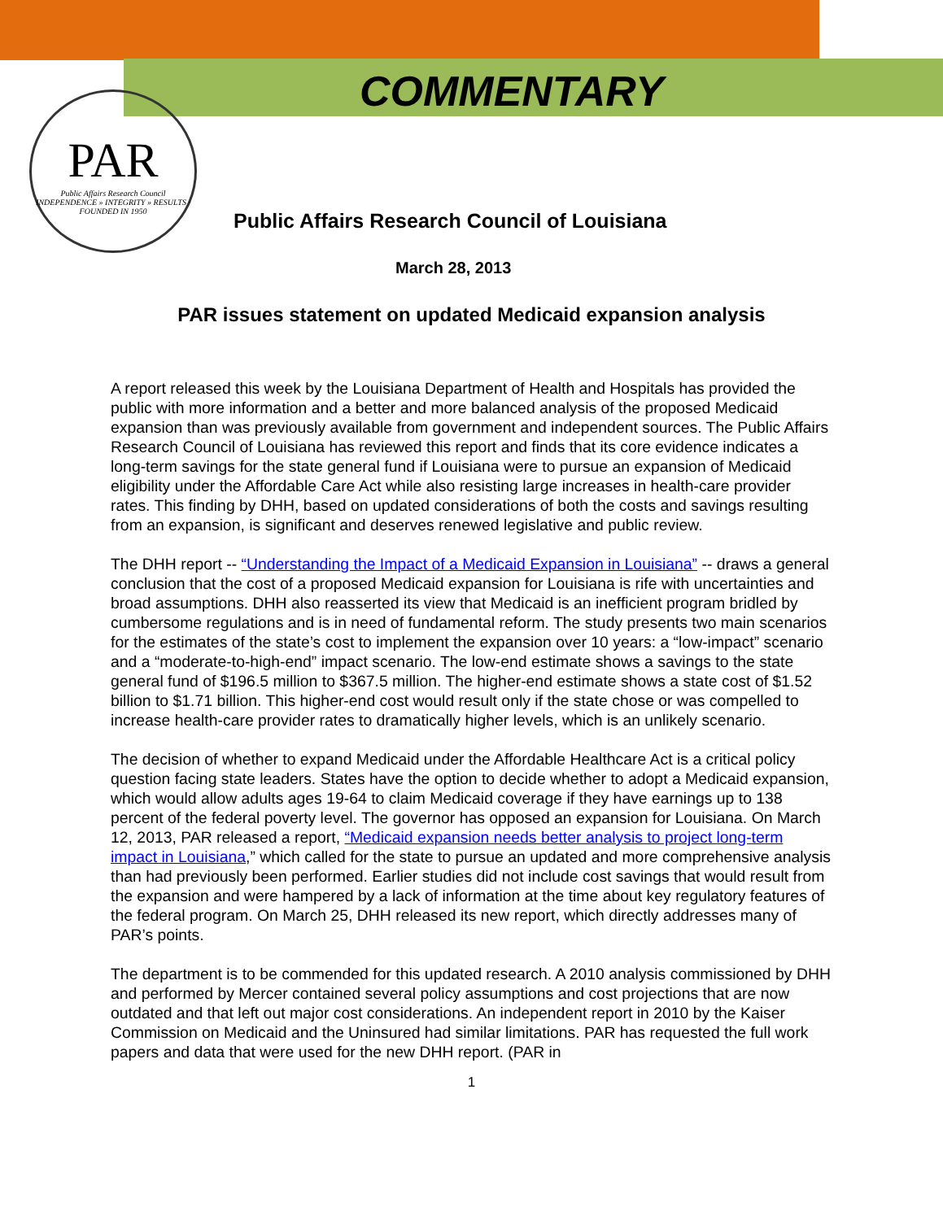PAR
Public Affairs Research Council
INDEPENDENCE » INTEGRITY » RESULTS · FOUNDED IN 1950
COMMENTARY
Public Affairs Research Council of Louisiana
March 28, 2013
PAR issues statement on updated Medicaid expansion analysis
A report released this week by the Louisiana Department of Health and Hospitals has provided the public with more information and a better and more balanced analysis of the proposed Medicaid expansion than was previously available from government and independent sources. The Public Affairs Research Council of Louisiana has reviewed this report and finds that its core evidence indicates a long-term savings for the state general fund if Louisiana were to pursue an expansion of Medicaid eligibility under the Affordable Care Act while also resisting large increases in health-care provider rates. This finding by DHH, based on updated considerations of both the costs and savings resulting from an expansion, is significant and deserves renewed legislative and public review.
The DHH report -- “Understanding the Impact of a Medicaid Expansion in Louisiana” -- draws a general conclusion that the cost of a proposed Medicaid expansion for Louisiana is rife with uncertainties and broad assumptions. DHH also reasserted its view that Medicaid is an inefficient program bridled by cumbersome regulations and is in need of fundamental reform. The study presents two main scenarios for the estimates of the state’s cost to implement the expansion over 10 years: a “low-impact” scenario and a “moderate-to-high-end” impact scenario. The low-end estimate shows a savings to the state general fund of $196.5 million to $367.5 million. The higher-end estimate shows a state cost of $1.52 billion to $1.71 billion. This higher-end cost would result only if the state chose or was compelled to increase health-care provider rates to dramatically higher levels, which is an unlikely scenario.
The decision of whether to expand Medicaid under the Affordable Healthcare Act is a critical policy question facing state leaders. States have the option to decide whether to adopt a Medicaid expansion, which would allow adults ages 19-64 to claim Medicaid coverage if they have earnings up to 138 percent of the federal poverty level. The governor has opposed an expansion for Louisiana. On March 12, 2013, PAR released a report, “Medicaid expansion needs better analysis to project long-term impact in Louisiana,” which called for the state to pursue an updated and more comprehensive analysis than had previously been performed. Earlier studies did not include cost savings that would result from the expansion and were hampered by a lack of information at the time about key regulatory features of the federal program. On March 25, DHH released its new report, which directly addresses many of PAR’s points.
The department is to be commended for this updated research. A 2010 analysis commissioned by DHH and performed by Mercer contained several policy assumptions and cost projections that are now outdated and that left out major cost considerations. An independent report in 2010 by the Kaiser Commission on Medicaid and the Uninsured had similar limitations. PAR has requested the full work papers and data that were used for the new DHH report. (PAR in
1